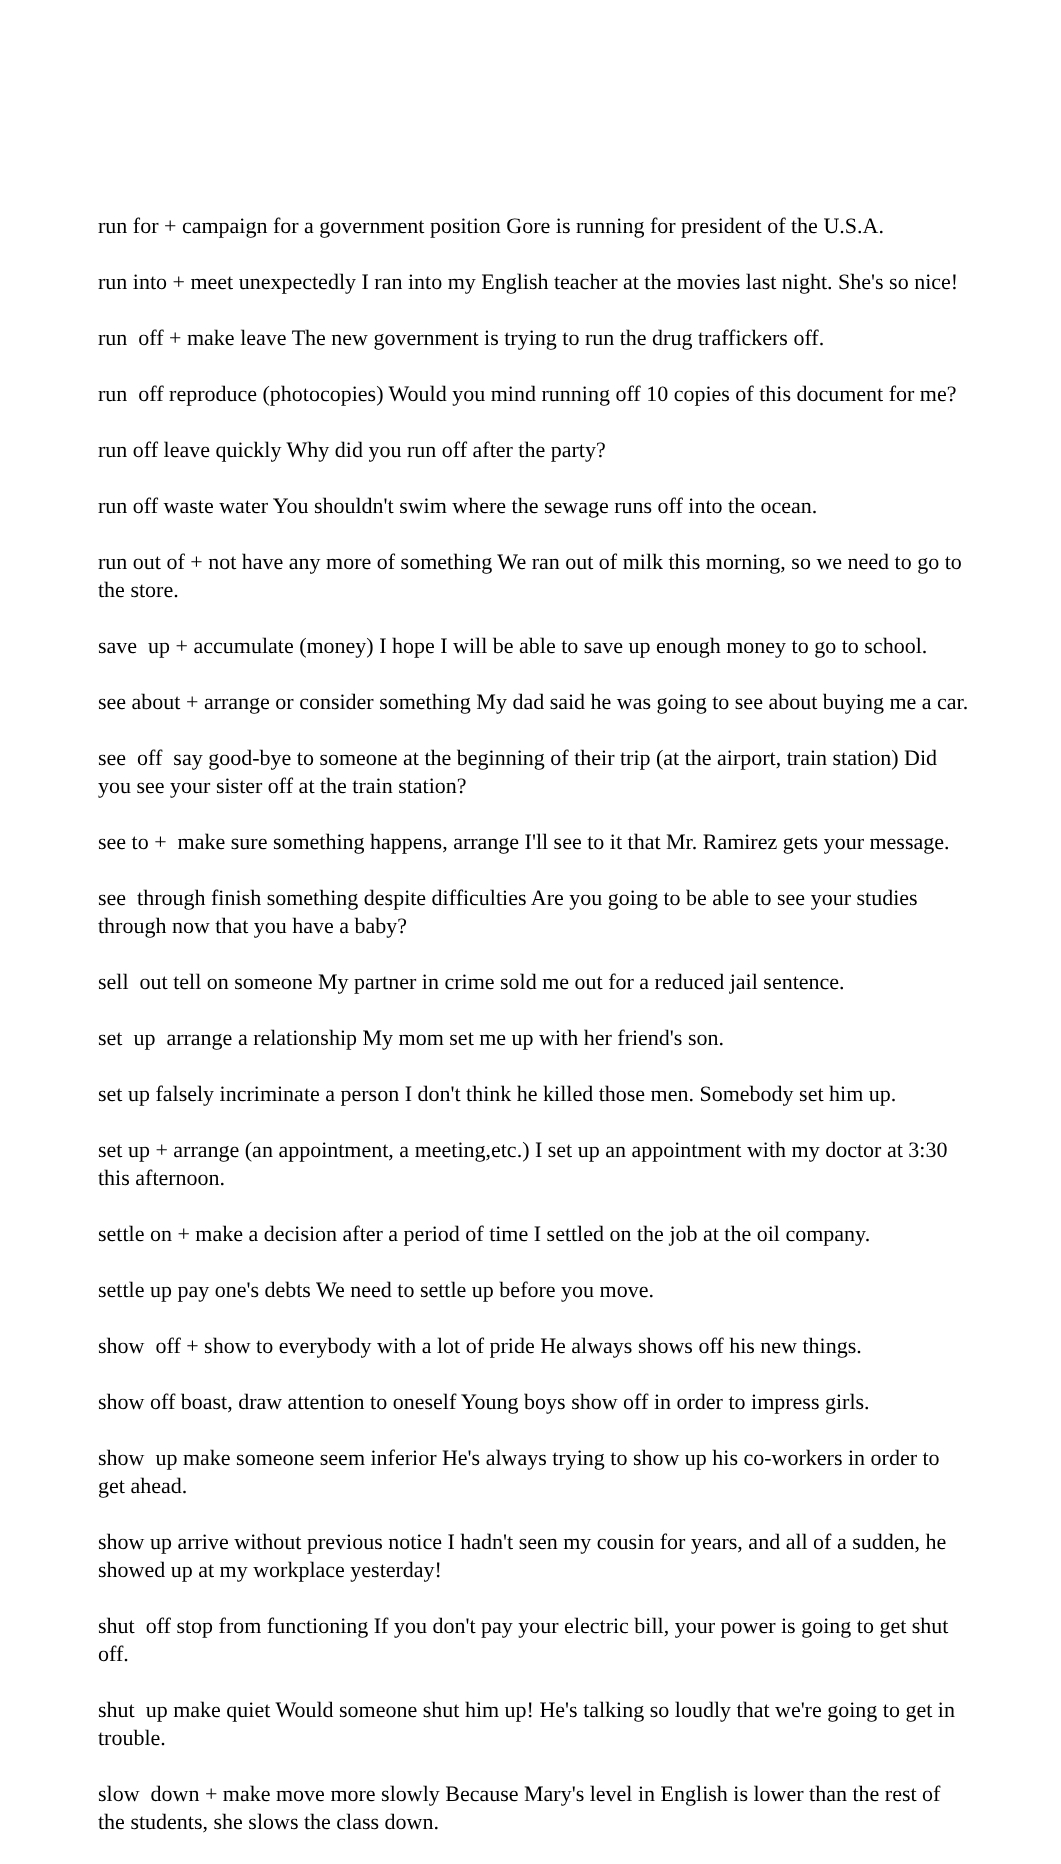run for + campaign for a government position Gore is running for president of the U.S.A.
run into + meet unexpectedly I ran into my English teacher at the movies last night. She's so nice!
run off + make leave The new government is trying to run the drug traffickers off.
run off reproduce (photocopies) Would you mind running off 10 copies of this document for me?
run off leave quickly Why did you run off after the party?
run off waste water You shouldn't swim where the sewage runs off into the ocean.
run out of + not have any more of something We ran out of milk this morning, so we need to go to the store.
save up + accumulate (money) I hope I will be able to save up enough money to go to school.
see about + arrange or consider something My dad said he was going to see about buying me a car.
see off say good-bye to someone at the beginning of their trip (at the airport, train station) Did you see your sister off at the train station?
see to + make sure something happens, arrange I'll see to it that Mr. Ramirez gets your message.
see through finish something despite difficulties Are you going to be able to see your studies through now that you have a baby?
sell out tell on someone My partner in crime sold me out for a reduced jail sentence.
set up arrange a relationship My mom set me up with her friend's son.
set up falsely incriminate a person I don't think he killed those men. Somebody set him up.
set up + arrange (an appointment, a meeting,etc.) I set up an appointment with my doctor at 3:30 this afternoon.
settle on + make a decision after a period of time I settled on the job at the oil company.
settle up pay one's debts We need to settle up before you move.
show off + show to everybody with a lot of pride He always shows off his new things.
show off boast, draw attention to oneself Young boys show off in order to impress girls.
show up make someone seem inferior He's always trying to show up his co-workers in order to get ahead.
show up arrive without previous notice I hadn't seen my cousin for years, and all of a sudden, he showed up at my workplace yesterday!
shut off stop from functioning If you don't pay your electric bill, your power is going to get shut off.
shut up make quiet Would someone shut him up! He's talking so loudly that we're going to get in trouble.
slow down + make move more slowly Because Mary's level in English is lower than the rest of the students, she slows the class down.